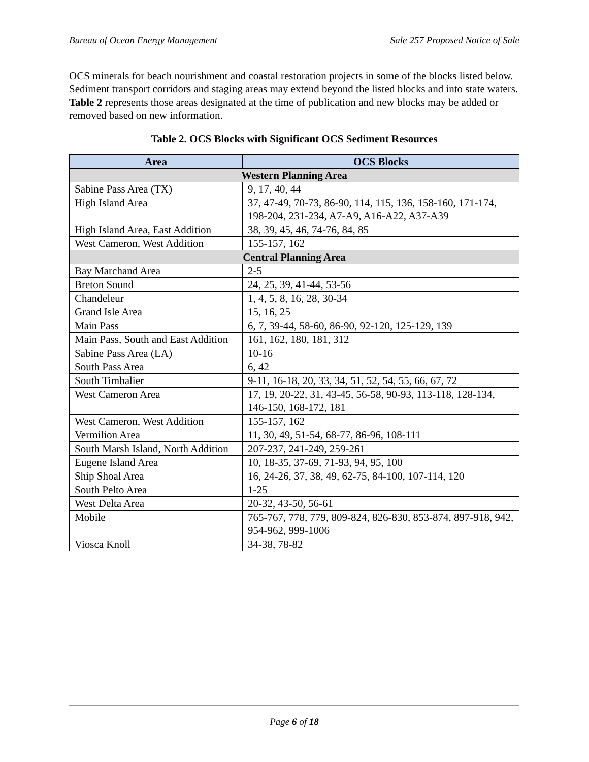Bureau of Ocean Energy Management Sale 257 Proposed Notice of Sale
OCS minerals for beach nourishment and coastal restoration projects in some of the blocks listed below. Sediment transport corridors and staging areas may extend beyond the listed blocks and into state waters. Table 2 represents those areas designated at the time of publication and new blocks may be added or removed based on new information.
Table 2. OCS Blocks with Significant OCS Sediment Resources
| Area | OCS Blocks |
| --- | --- |
| Western Planning Area | |
| Sabine Pass Area (TX) | 9, 17, 40, 44 |
| High Island Area | 37, 47-49, 70-73, 86-90, 114, 115, 136, 158-160, 171-174, 198-204, 231-234, A7-A9, A16-A22, A37-A39 |
| High Island Area, East Addition | 38, 39, 45, 46, 74-76, 84, 85 |
| West Cameron, West Addition | 155-157, 162 |
| Central Planning Area | |
| Bay Marchand Area | 2-5 |
| Breton Sound | 24, 25, 39, 41-44, 53-56 |
| Chandeleur | 1, 4, 5, 8, 16, 28, 30-34 |
| Grand Isle Area | 15, 16, 25 |
| Main Pass | 6, 7, 39-44, 58-60, 86-90, 92-120, 125-129, 139 |
| Main Pass, South and East Addition | 161, 162, 180, 181, 312 |
| Sabine Pass Area (LA) | 10-16 |
| South Pass Area | 6, 42 |
| South Timbalier | 9-11, 16-18, 20, 33, 34, 51, 52, 54, 55, 66, 67, 72 |
| West Cameron Area | 17, 19, 20-22, 31, 43-45, 56-58, 90-93, 113-118, 128-134, 146-150, 168-172, 181 |
| West Cameron, West Addition | 155-157, 162 |
| Vermilion Area | 11, 30, 49, 51-54, 68-77, 86-96, 108-111 |
| South Marsh Island, North Addition | 207-237, 241-249, 259-261 |
| Eugene Island Area | 10, 18-35, 37-69, 71-93, 94, 95, 100 |
| Ship Shoal Area | 16, 24-26, 37, 38, 49, 62-75, 84-100, 107-114, 120 |
| South Pelto Area | 1-25 |
| West Delta Area | 20-32, 43-50, 56-61 |
| Mobile | 765-767, 778, 779, 809-824, 826-830, 853-874, 897-918, 942, 954-962, 999-1006 |
| Viosca Knoll | 34-38, 78-82 |
Page 6 of 18